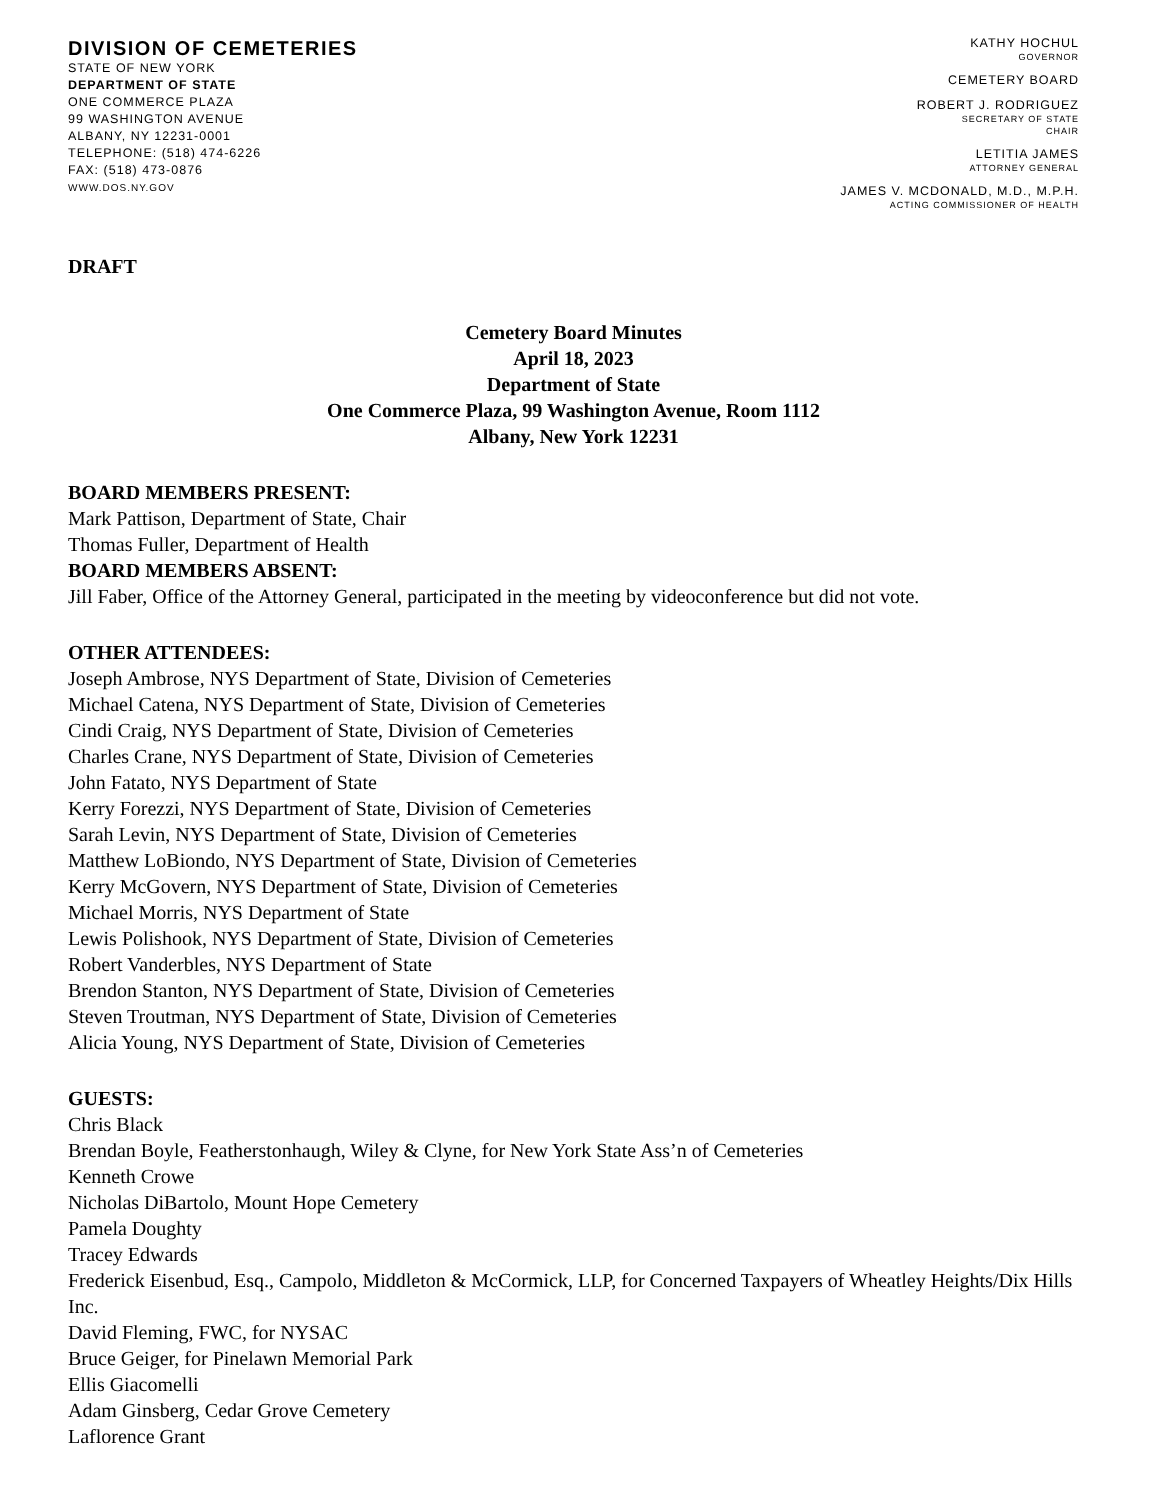DIVISION OF CEMETERIES
STATE OF NEW YORK
DEPARTMENT OF STATE
ONE COMMERCE PLAZA
99 WASHINGTON AVENUE
ALBANY, NY 12231-0001
TELEPHONE: (518) 474-6226
FAX: (518) 473-0876
WWW.DOS.NY.GOV
KATHY HOCHUL
GOVERNOR
CEMETERY BOARD
ROBERT J. RODRIGUEZ
SECRETARY OF STATE
CHAIR
LETITIA JAMES
ATTORNEY GENERAL
JAMES V. MCDONALD, M.D., M.P.H.
ACTING COMMISSIONER OF HEALTH
DRAFT
Cemetery Board Minutes
April 18, 2023
Department of State
One Commerce Plaza, 99 Washington Avenue, Room 1112
Albany, New York 12231
BOARD MEMBERS PRESENT:
Mark Pattison, Department of State, Chair
Thomas Fuller, Department of Health
BOARD MEMBERS ABSENT:
Jill Faber, Office of the Attorney General, participated in the meeting by videoconference but did not vote.
OTHER ATTENDEES:
Joseph Ambrose, NYS Department of State, Division of Cemeteries
Michael Catena, NYS Department of State, Division of Cemeteries
Cindi Craig, NYS Department of State, Division of Cemeteries
Charles Crane, NYS Department of State, Division of Cemeteries
John Fatato, NYS Department of State
Kerry Forezzi, NYS Department of State, Division of Cemeteries
Sarah Levin, NYS Department of State, Division of Cemeteries
Matthew LoBiondo, NYS Department of State, Division of Cemeteries
Kerry McGovern, NYS Department of State, Division of Cemeteries
Michael Morris, NYS Department of State
Lewis Polishook, NYS Department of State, Division of Cemeteries
Robert Vanderbles, NYS Department of State
Brendon Stanton, NYS Department of State, Division of Cemeteries
Steven Troutman, NYS Department of State, Division of Cemeteries
Alicia Young, NYS Department of State, Division of Cemeteries
GUESTS:
Chris Black
Brendan Boyle, Featherstonhaugh, Wiley & Clyne, for New York State Ass’n of Cemeteries
Kenneth Crowe
Nicholas DiBartolo, Mount Hope Cemetery
Pamela Doughty
Tracey Edwards
Frederick Eisenbud, Esq., Campolo, Middleton & McCormick, LLP, for Concerned Taxpayers of Wheatley Heights/Dix Hills Inc.
David Fleming, FWC, for NYSAC
Bruce Geiger, for Pinelawn Memorial Park
Ellis Giacomelli
Adam Ginsberg, Cedar Grove Cemetery
Laflorence Grant